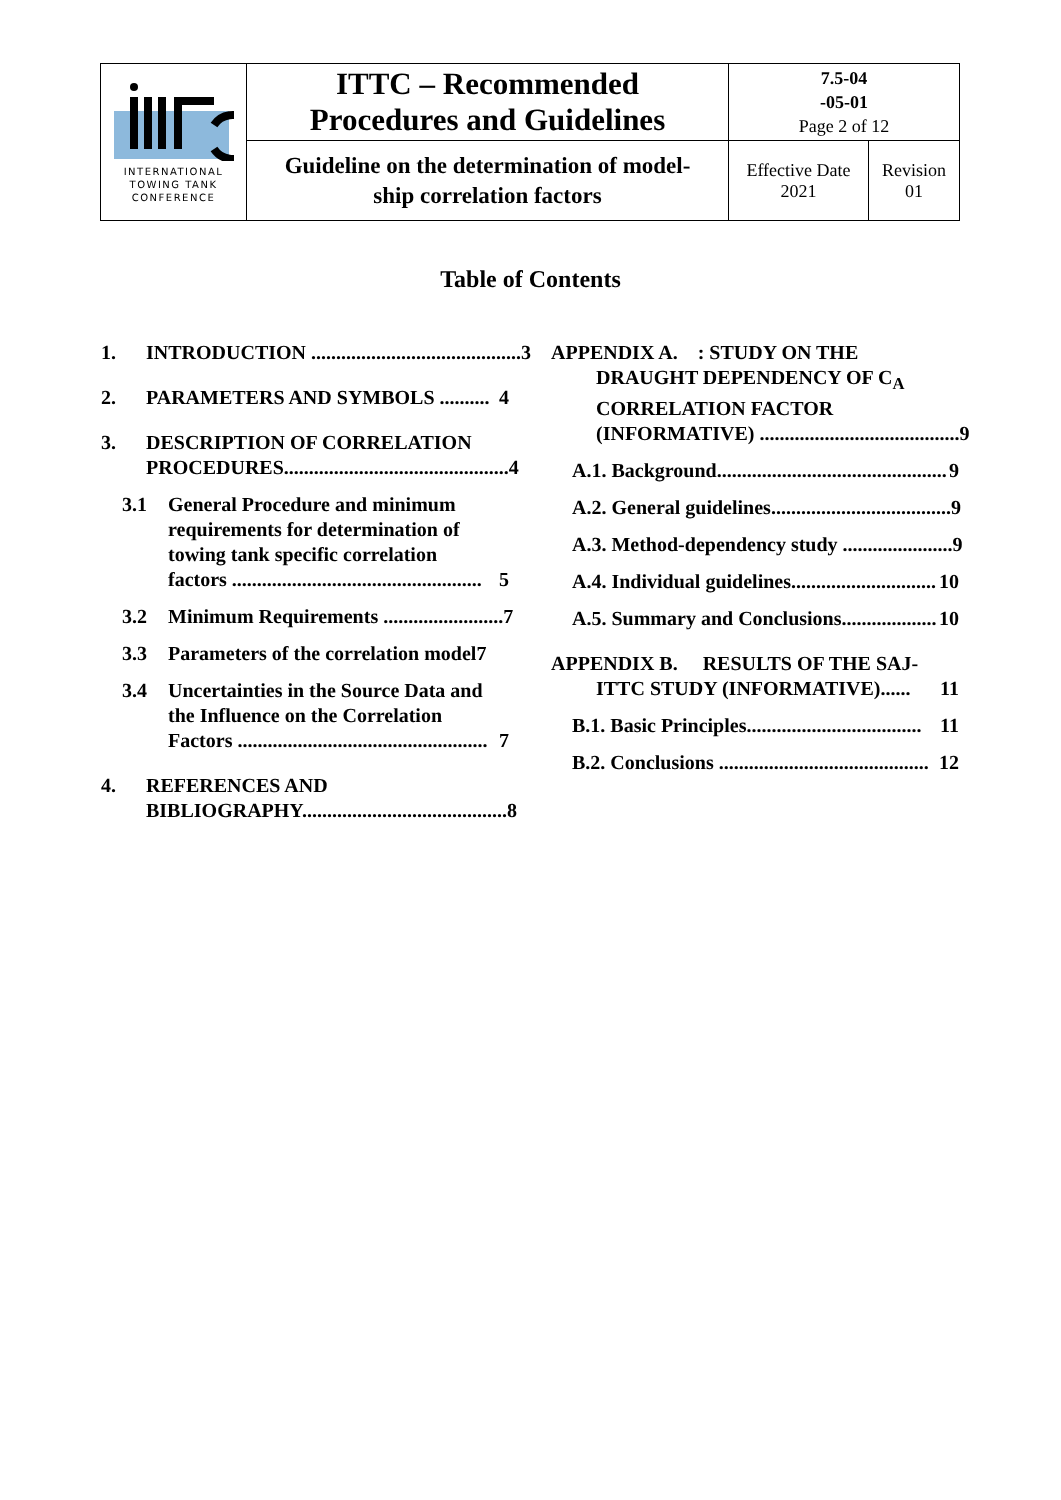| INTERNATIONAL TOWING TANK CONFERENCE | ITTC – Recommended Procedures and Guidelines | 7.5-04 -05-01 Page 2 of 12 | |
| | Guideline on the determination of model- ship correlation factors | Effective Date 2021 | Revision 01 |
Table of Contents
1. INTRODUCTION .......................................... 3
2. PARAMETERS AND SYMBOLS .......... 4
3. DESCRIPTION OF CORRELATION
PROCEDURES............................................. 4
3.1 General Procedure and minimum requirements for determination of towing tank specific correlation
factors .................................................. 5
3.2 Minimum Requirements ........................ 7
3.3 Parameters of the correlation model7
3.4 Uncertainties in the Source Data and the Influence on the Correlation
Factors .................................................. 7
4. REFERENCES AND
BIBLIOGRAPHY......................................... 8
APPENDIX A. : STUDY ON THE
DRAUGHT DEPENDENCY OF C<sub>A</sub>
CORRELATION FACTOR
(INFORMATIVE) ........................................ 9
A.1. Background.............................................. 9
A.2. General guidelines.................................... 9
A.3. Method-dependency study ...................... 9
A.4. Individual guidelines............................. 10
A.5. Summary and Conclusions................... 10
APPENDIX B. RESULTS OF THE SAJ-
ITTC STUDY (INFORMATIVE)...... 11
B.1. Basic Principles................................... 11
B.2. Conclusions .......................................... 12